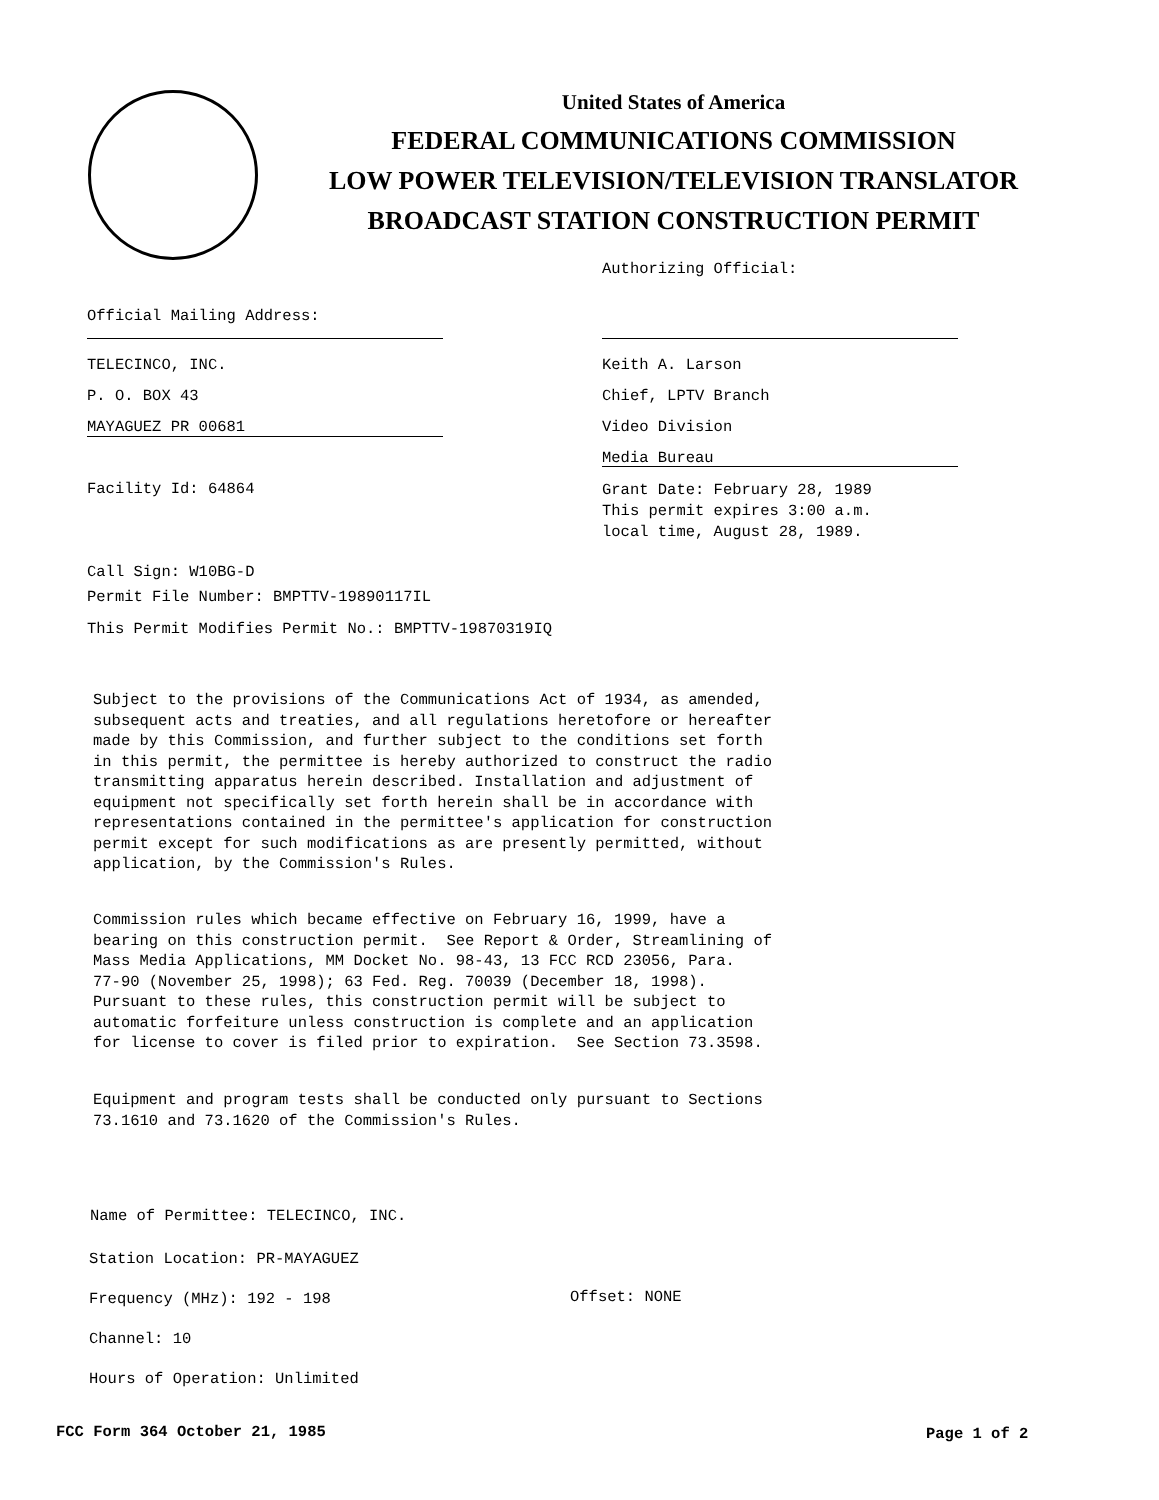United States of America
FEDERAL COMMUNICATIONS COMMISSION
LOW POWER TELEVISION/TELEVISION TRANSLATOR
BROADCAST STATION CONSTRUCTION PERMIT
Authorizing Official:
Official Mailing Address:
TELECINCO, INC.
P. O. BOX 43
MAYAGUEZ PR 00681
Keith A. Larson
Chief, LPTV Branch
Video Division
Media Bureau
Facility Id: 64864
Grant Date: February 28, 1989
This permit expires 3:00 a.m.
local time, August 28, 1989.
Call Sign: W10BG-D
Permit File Number: BMPTTV-19890117IL
This Permit Modifies Permit No.: BMPTTV-19870319IQ
Subject to the provisions of the Communications Act of 1934, as amended, subsequent acts and treaties, and all regulations heretofore or hereafter made by this Commission, and further subject to the conditions set forth in this permit, the permittee is hereby authorized to construct the radio transmitting apparatus herein described. Installation and adjustment of equipment not specifically set forth herein shall be in accordance with representations contained in the permittee's application for construction permit except for such modifications as are presently permitted, without application, by the Commission's Rules.
Commission rules which became effective on February 16, 1999, have a bearing on this construction permit. See Report & Order, Streamlining of Mass Media Applications, MM Docket No. 98-43, 13 FCC RCD 23056, Para. 77-90 (November 25, 1998); 63 Fed. Reg. 70039 (December 18, 1998). Pursuant to these rules, this construction permit will be subject to automatic forfeiture unless construction is complete and an application for license to cover is filed prior to expiration. See Section 73.3598.
Equipment and program tests shall be conducted only pursuant to Sections 73.1610 and 73.1620 of the Commission's Rules.
Name of Permittee: TELECINCO, INC.
Station Location: PR-MAYAGUEZ
Frequency (MHz): 192 - 198 Offset: NONE
Channel: 10
Hours of Operation: Unlimited
FCC Form 364 October 21, 1985 Page 1 of 2